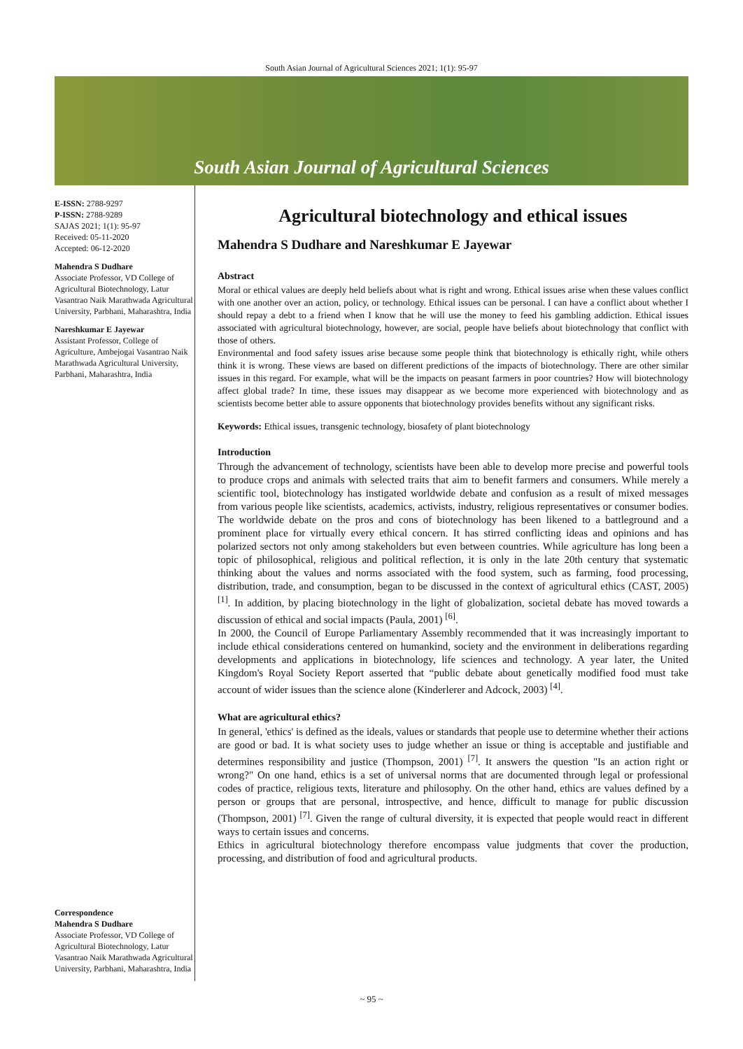South Asian Journal of Agricultural Sciences 2021; 1(1): 95-97
South Asian Journal of Agricultural Sciences
E-ISSN: 2788-9297
P-ISSN: 2788-9289
SAJAS 2021; 1(1): 95-97
Received: 05-11-2020
Accepted: 06-12-2020
Mahendra S Dudhare
Associate Professor, VD College of Agricultural Biotechnology, Latur Vasantrao Naik Marathwada Agricultural University, Parbhani, Maharashtra, India
Nareshkumar E Jayewar
Assistant Professor, College of Agriculture, Ambejogai Vasantrao Naik Marathwada Agricultural University, Parbhani, Maharashtra, India
Correspondence
Mahendra S Dudhare
Associate Professor, VD College of Agricultural Biotechnology, Latur Vasantrao Naik Marathwada Agricultural University, Parbhani, Maharashtra, India
Agricultural biotechnology and ethical issues
Mahendra S Dudhare and Nareshkumar E Jayewar
Abstract
Moral or ethical values are deeply held beliefs about what is right and wrong. Ethical issues arise when these values conflict with one another over an action, policy, or technology. Ethical issues can be personal. I can have a conflict about whether I should repay a debt to a friend when I know that he will use the money to feed his gambling addiction. Ethical issues associated with agricultural biotechnology, however, are social, people have beliefs about biotechnology that conflict with those of others.
Environmental and food safety issues arise because some people think that biotechnology is ethically right, while others think it is wrong. These views are based on different predictions of the impacts of biotechnology. There are other similar issues in this regard. For example, what will be the impacts on peasant farmers in poor countries? How will biotechnology affect global trade? In time, these issues may disappear as we become more experienced with biotechnology and as scientists become better able to assure opponents that biotechnology provides benefits without any significant risks.
Keywords: Ethical issues, transgenic technology, biosafety of plant biotechnology
Introduction
Through the advancement of technology, scientists have been able to develop more precise and powerful tools to produce crops and animals with selected traits that aim to benefit farmers and consumers. While merely a scientific tool, biotechnology has instigated worldwide debate and confusion as a result of mixed messages from various people like scientists, academics, activists, industry, religious representatives or consumer bodies. The worldwide debate on the pros and cons of biotechnology has been likened to a battleground and a prominent place for virtually every ethical concern. It has stirred conflicting ideas and opinions and has polarized sectors not only among stakeholders but even between countries. While agriculture has long been a topic of philosophical, religious and political reflection, it is only in the late 20th century that systematic thinking about the values and norms associated with the food system, such as farming, food processing, distribution, trade, and consumption, began to be discussed in the context of agricultural ethics (CAST, 2005) <sup>[1]</sup>. In addition, by placing biotechnology in the light of globalization, societal debate has moved towards a discussion of ethical and social impacts (Paula, 2001) <sup>[6]</sup>.
In 2000, the Council of Europe Parliamentary Assembly recommended that it was increasingly important to include ethical considerations centered on humankind, society and the environment in deliberations regarding developments and applications in biotechnology, life sciences and technology. A year later, the United Kingdom's Royal Society Report asserted that “public debate about genetically modified food must take account of wider issues than the science alone (Kinderlerer and Adcock, 2003) <sup>[4]</sup>.
What are agricultural ethics?
In general, 'ethics' is defined as the ideals, values or standards that people use to determine whether their actions are good or bad. It is what society uses to judge whether an issue or thing is acceptable and justifiable and determines responsibility and justice (Thompson, 2001) <sup>[7]</sup>. It answers the question "Is an action right or wrong?" On one hand, ethics is a set of universal norms that are documented through legal or professional codes of practice, religious texts, literature and philosophy. On the other hand, ethics are values defined by a person or groups that are personal, introspective, and hence, difficult to manage for public discussion (Thompson, 2001) <sup>[7]</sup>. Given the range of cultural diversity, it is expected that people would react in different ways to certain issues and concerns.
Ethics in agricultural biotechnology therefore encompass value judgments that cover the production, processing, and distribution of food and agricultural products.
~ 95 ~